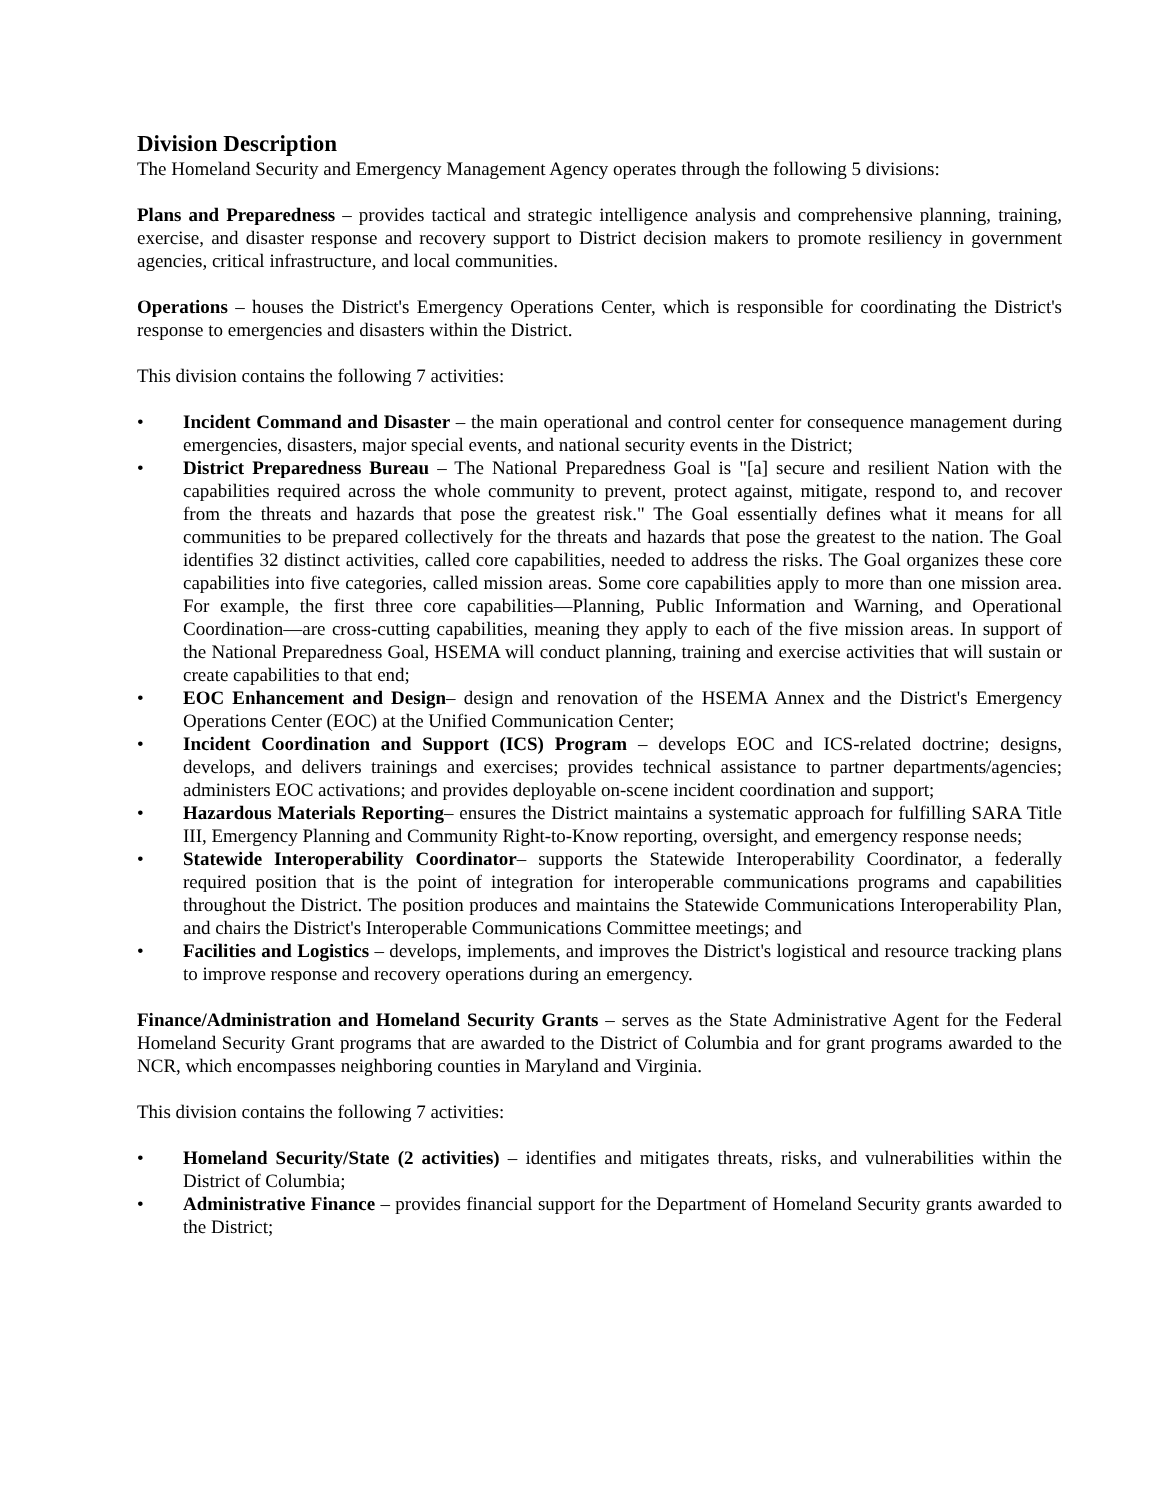Division Description
The Homeland Security and Emergency Management Agency operates through the following 5 divisions:
Plans and Preparedness – provides tactical and strategic intelligence analysis and comprehensive planning, training, exercise, and disaster response and recovery support to District decision makers to promote resiliency in government agencies, critical infrastructure, and local communities.
Operations – houses the District's Emergency Operations Center, which is responsible for coordinating the District's response to emergencies and disasters within the District.
This division contains the following 7 activities:
• Incident Command and Disaster – the main operational and control center for consequence management during emergencies, disasters, major special events, and national security events in the District;
• District Preparedness Bureau – The National Preparedness Goal is "[a] secure and resilient Nation with the capabilities required across the whole community to prevent, protect against, mitigate, respond to, and recover from the threats and hazards that pose the greatest risk." The Goal essentially defines what it means for all communities to be prepared collectively for the threats and hazards that pose the greatest to the nation. The Goal identifies 32 distinct activities, called core capabilities, needed to address the risks. The Goal organizes these core capabilities into five categories, called mission areas. Some core capabilities apply to more than one mission area. For example, the first three core capabilities—Planning, Public Information and Warning, and Operational Coordination—are cross-cutting capabilities, meaning they apply to each of the five mission areas. In support of the National Preparedness Goal, HSEMA will conduct planning, training and exercise activities that will sustain or create capabilities to that end;
• EOC Enhancement and Design– design and renovation of the HSEMA Annex and the District's Emergency Operations Center (EOC) at the Unified Communication Center;
• Incident Coordination and Support (ICS) Program – develops EOC and ICS-related doctrine; designs, develops, and delivers trainings and exercises; provides technical assistance to partner departments/agencies; administers EOC activations; and provides deployable on-scene incident coordination and support;
• Hazardous Materials Reporting– ensures the District maintains a systematic approach for fulfilling SARA Title III, Emergency Planning and Community Right-to-Know reporting, oversight, and emergency response needs;
• Statewide Interoperability Coordinator– supports the Statewide Interoperability Coordinator, a federally required position that is the point of integration for interoperable communications programs and capabilities throughout the District. The position produces and maintains the Statewide Communications Interoperability Plan, and chairs the District's Interoperable Communications Committee meetings; and
• Facilities and Logistics – develops, implements, and improves the District's logistical and resource tracking plans to improve response and recovery operations during an emergency.
Finance/Administration and Homeland Security Grants – serves as the State Administrative Agent for the Federal Homeland Security Grant programs that are awarded to the District of Columbia and for grant programs awarded to the NCR, which encompasses neighboring counties in Maryland and Virginia.
This division contains the following 7 activities:
• Homeland Security/State (2 activities) – identifies and mitigates threats, risks, and vulnerabilities within the District of Columbia;
• Administrative Finance – provides financial support for the Department of Homeland Security grants awarded to the District;